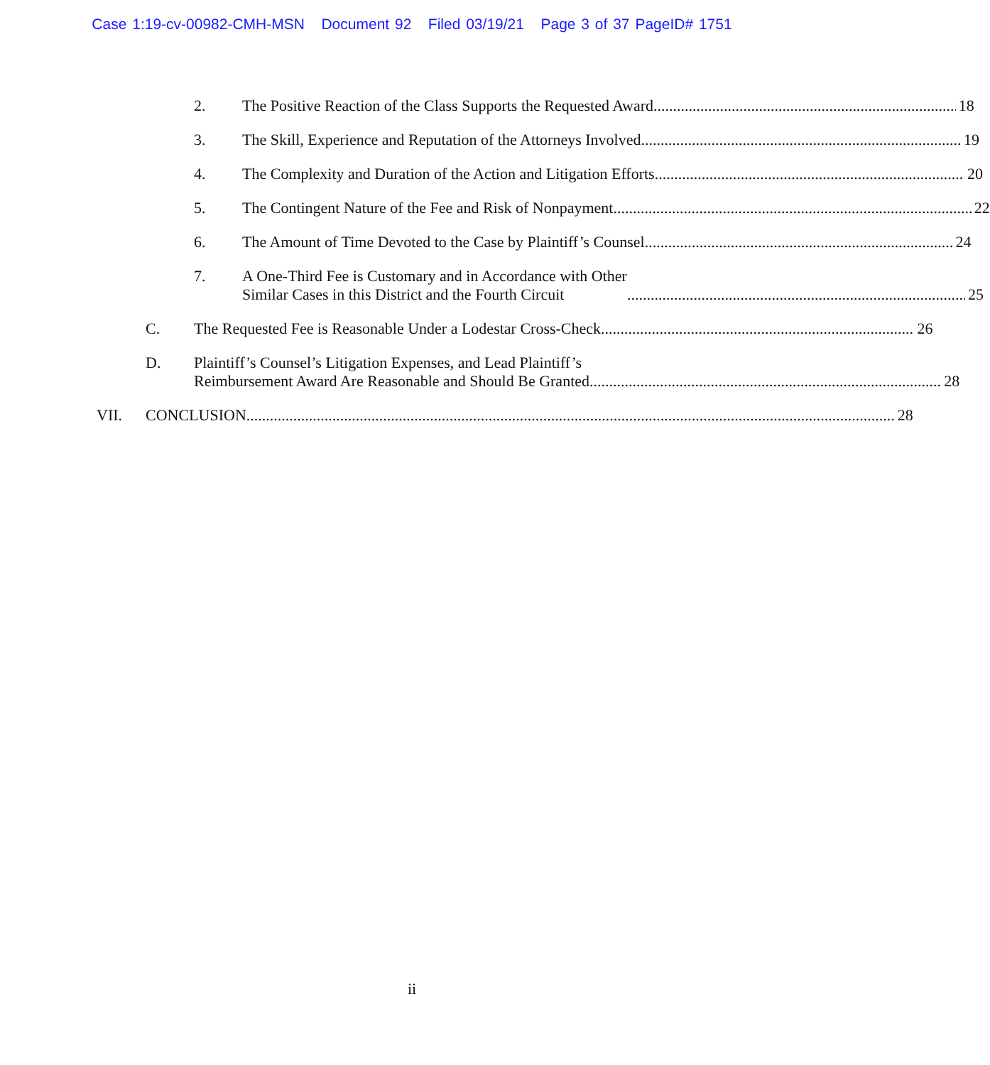Case 1:19-cv-00982-CMH-MSN Document 92 Filed 03/19/21 Page 3 of 37 PageID# 1751
2. The Positive Reaction of the Class Supports the Requested Award 18
3. The Skill, Experience and Reputation of the Attorneys Involved 19
4. The Complexity and Duration of the Action and Litigation Efforts 20
5. The Contingent Nature of the Fee and Risk of Nonpayment 22
6. The Amount of Time Devoted to the Case by Plaintiff’s Counsel 24
7. A One-Third Fee is Customary and in Accordance with Other
Similar Cases in this District and the Fourth Circuit 25
C. The Requested Fee is Reasonable Under a Lodestar Cross-Check 26
D. Plaintiff’s Counsel’s Litigation Expenses, and Lead Plaintiff’s
Reimbursement Award Are Reasonable and Should Be Granted 28
VII. CONCLUSION 28
ii